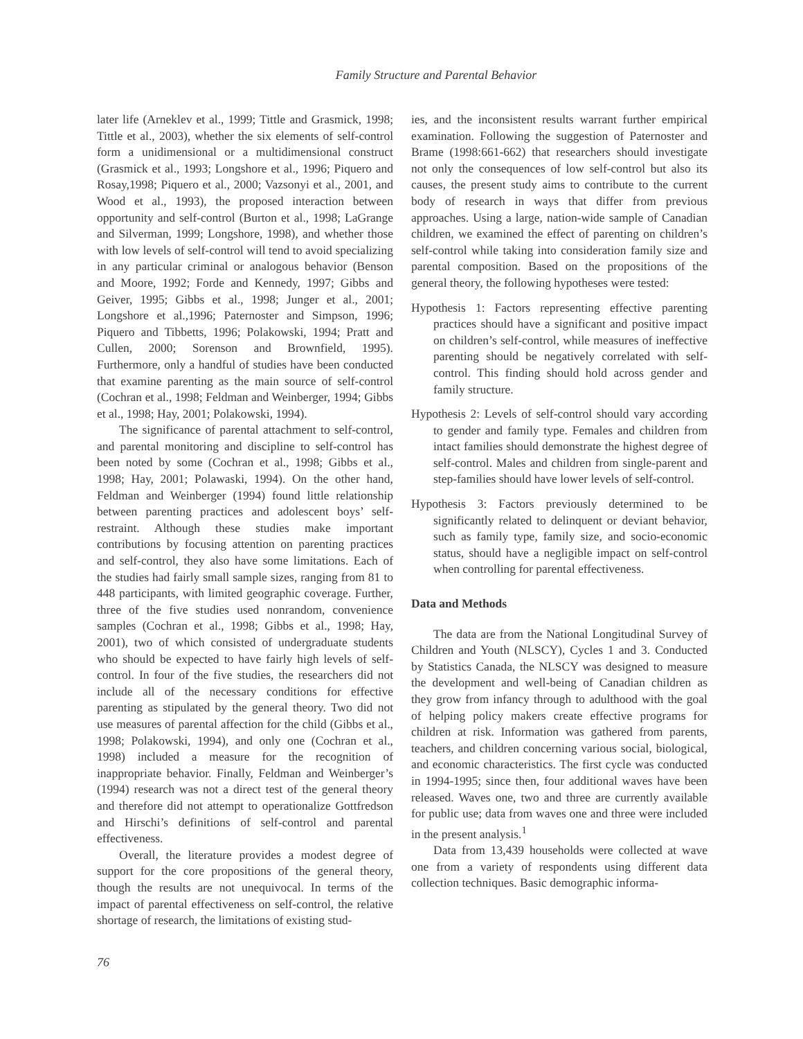Family Structure and Parental Behavior
later life (Arneklev et al., 1999; Tittle and Grasmick, 1998; Tittle et al., 2003), whether the six elements of self-control form a unidimensional or a multidimensional construct (Grasmick et al., 1993; Longshore et al., 1996; Piquero and Rosay,1998; Piquero et al., 2000; Vazsonyi et al., 2001, and Wood et al., 1993), the proposed interaction between opportunity and self-control (Burton et al., 1998; LaGrange and Silverman, 1999; Longshore, 1998), and whether those with low levels of self-control will tend to avoid specializing in any particular criminal or analogous behavior (Benson and Moore, 1992; Forde and Kennedy, 1997; Gibbs and Geiver, 1995; Gibbs et al., 1998; Junger et al., 2001; Longshore et al.,1996; Paternoster and Simpson, 1996; Piquero and Tibbetts, 1996; Polakowski, 1994; Pratt and Cullen, 2000; Sorenson and Brownfield, 1995). Furthermore, only a handful of studies have been conducted that examine parenting as the main source of self-control (Cochran et al., 1998; Feldman and Weinberger, 1994; Gibbs et al., 1998; Hay, 2001; Polakowski, 1994).
The significance of parental attachment to self-control, and parental monitoring and discipline to self-control has been noted by some (Cochran et al., 1998; Gibbs et al., 1998; Hay, 2001; Polawaski, 1994). On the other hand, Feldman and Weinberger (1994) found little relationship between parenting practices and adolescent boys’ self-restraint. Although these studies make important contributions by focusing attention on parenting practices and self-control, they also have some limitations. Each of the studies had fairly small sample sizes, ranging from 81 to 448 participants, with limited geographic coverage. Further, three of the five studies used nonrandom, convenience samples (Cochran et al., 1998; Gibbs et al., 1998; Hay, 2001), two of which consisted of undergraduate students who should be expected to have fairly high levels of self-control. In four of the five studies, the researchers did not include all of the necessary conditions for effective parenting as stipulated by the general theory. Two did not use measures of parental affection for the child (Gibbs et al., 1998; Polakowski, 1994), and only one (Cochran et al., 1998) included a measure for the recognition of inappropriate behavior. Finally, Feldman and Weinberger’s (1994) research was not a direct test of the general theory and therefore did not attempt to operationalize Gottfredson and Hirschi’s definitions of self-control and parental effectiveness.
Overall, the literature provides a modest degree of support for the core propositions of the general theory, though the results are not unequivocal. In terms of the impact of parental effectiveness on self-control, the relative shortage of research, the limitations of existing stud-
ies, and the inconsistent results warrant further empirical examination. Following the suggestion of Paternoster and Brame (1998:661-662) that researchers should investigate not only the consequences of low self-control but also its causes, the present study aims to contribute to the current body of research in ways that differ from previous approaches. Using a large, nation-wide sample of Canadian children, we examined the effect of parenting on children’s self-control while taking into consideration family size and parental composition. Based on the propositions of the general theory, the following hypotheses were tested:
Hypothesis 1: Factors representing effective parenting practices should have a significant and positive impact on children’s self-control, while measures of ineffective parenting should be negatively correlated with self-control. This finding should hold across gender and family structure.
Hypothesis 2: Levels of self-control should vary according to gender and family type. Females and children from intact families should demonstrate the highest degree of self-control. Males and children from single-parent and step-families should have lower levels of self-control.
Hypothesis 3: Factors previously determined to be significantly related to delinquent or deviant behavior, such as family type, family size, and socio-economic status, should have a negligible impact on self-control when controlling for parental effectiveness.
Data and Methods
The data are from the National Longitudinal Survey of Children and Youth (NLSCY), Cycles 1 and 3. Conducted by Statistics Canada, the NLSCY was designed to measure the development and well-being of Canadian children as they grow from infancy through to adulthood with the goal of helping policy makers create effective programs for children at risk. Information was gathered from parents, teachers, and children concerning various social, biological, and economic characteristics. The first cycle was conducted in 1994-1995; since then, four additional waves have been released. Waves one, two and three are currently available for public use; data from waves one and three were included in the present analysis.<sup>1</sup>
Data from 13,439 households were collected at wave one from a variety of respondents using different data collection techniques. Basic demographic informa-
76